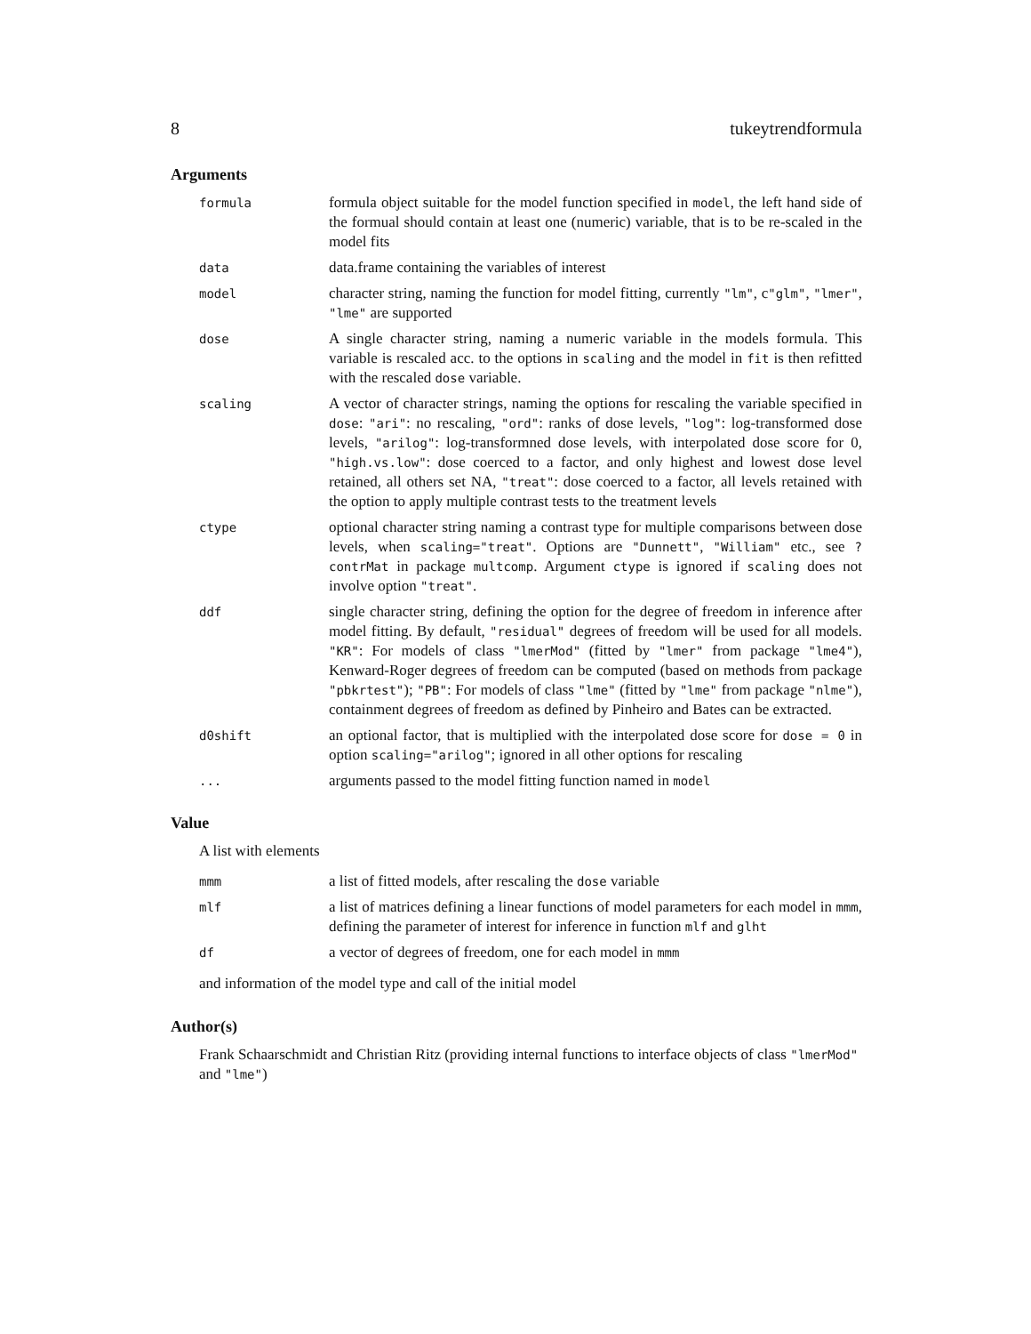8 tukeytrendformula
Arguments
| formula | formula object suitable for the model function specified in model , the left hand side of the formual should contain at least one (numeric) variable, that is to be re-scaled in the model fits |
| data | data.frame containing the variables of interest |
| model | character string, naming the function for model fitting, currently "lm" , c "glm" , "lmer" , "lme" are supported |
| dose | A single character string, naming a numeric variable in the models formula. This variable is rescaled acc. to the options in scaling and the model in fit is then refitted with the rescaled dose variable. |
| scaling | A vector of character strings, naming the options for rescaling the variable specified in dose : "ari" : no rescaling, "ord" : ranks of dose levels, "log" : log-transformed dose levels, "arilog" : log-transformned dose levels, with interpolated dose score for 0, "high.vs.low" : dose coerced to a factor, and only highest and lowest dose level retained, all others set NA, "treat" : dose coerced to a factor, all levels retained with the option to apply multiple contrast tests to the treatment levels |
| ctype | optional character string naming a contrast type for multiple comparisons between dose levels, when scaling="treat" . Options are "Dunnett" , "William" etc., see ?contrMat in package multcomp . Argument ctype is ignored if scaling does not involve option "treat" . |
| ddf | single character string, defining the option for the degree of freedom in inference after model fitting. By default, "residual" degrees of freedom will be used for all models. "KR" : For models of class "lmerMod" (fitted by "lmer" from package "lme4" ), Kenward-Roger degrees of freedom can be computed (based on methods from package "pbkrtest" ); "PB" : For models of class "lme" (fitted by "lme" from package "nlme" ), containment degrees of freedom as defined by Pinheiro and Bates can be extracted. |
| d0shift | an optional factor, that is multiplied with the interpolated dose score for dose = 0 in option scaling="arilog" ; ignored in all other options for rescaling |
| ... | arguments passed to the model fitting function named in model |
Value
A list with elements
| mmm | a list of fitted models, after rescaling the dose variable |
| mlf | a list of matrices defining a linear functions of model parameters for each model in mmm , defining the parameter of interest for inference in function mlf and glht |
| df | a vector of degrees of freedom, one for each model in mmm |
and information of the model type and call of the initial model
Author(s)
Frank Schaarschmidt and Christian Ritz (providing internal functions to interface objects of class "lmerMod" and "lme")